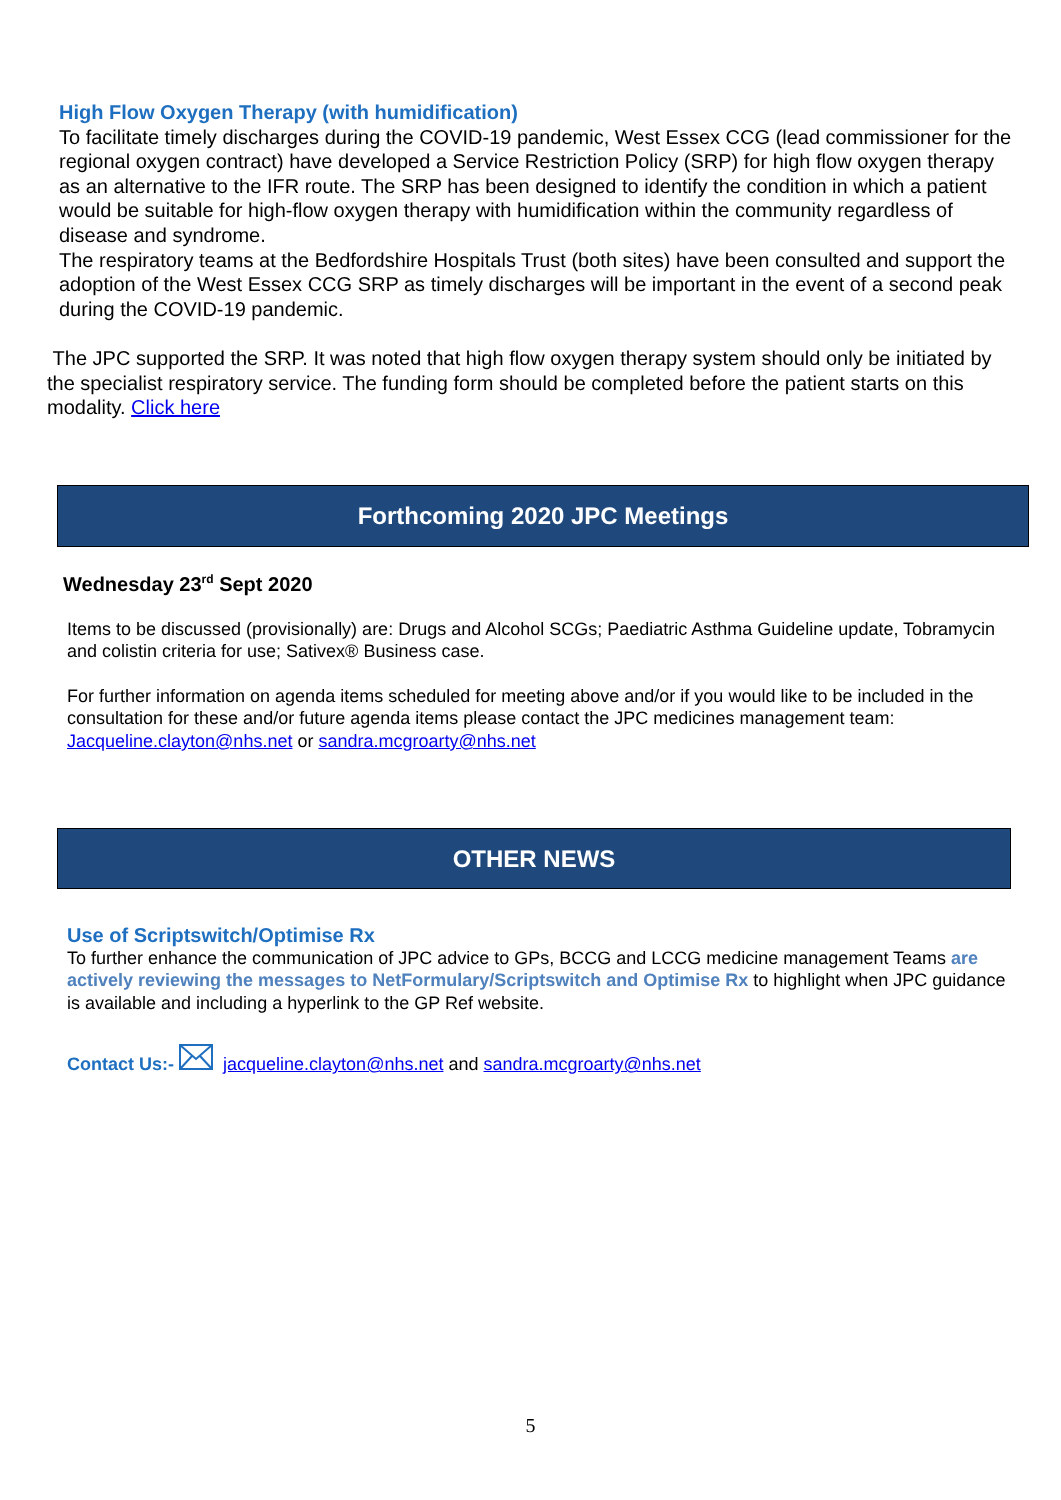High Flow Oxygen Therapy (with humidification)
To facilitate timely discharges during the COVID-19 pandemic, West Essex CCG (lead commissioner for the regional oxygen contract) have developed a Service Restriction Policy (SRP) for high flow oxygen therapy as an alternative to the IFR route. The SRP has been designed to identify the condition in which a patient would be suitable for high-flow oxygen therapy with humidification within the community regardless of disease and syndrome.
The respiratory teams at the Bedfordshire Hospitals Trust (both sites) have been consulted and support the adoption of the West Essex CCG SRP as timely discharges will be important in the event of a second peak during the COVID-19 pandemic.
The JPC supported the SRP. It was noted that high flow oxygen therapy system should only be initiated by the specialist respiratory service. The funding form should be completed before the patient starts on this modality. Click here
Forthcoming 2020 JPC Meetings
Wednesday 23<sup>rd</sup> Sept 2020
Items to be discussed (provisionally) are: Drugs and Alcohol SCGs; Paediatric Asthma Guideline update, Tobramycin and colistin criteria for use; Sativex® Business case.
For further information on agenda items scheduled for meeting above and/or if you would like to be included in the consultation for these and/or future agenda items please contact the JPC medicines management team: Jacqueline.clayton@nhs.net or sandra.mcgroarty@nhs.net
OTHER NEWS
Use of Scriptswitch/Optimise Rx
To further enhance the communication of JPC advice to GPs, BCCG and LCCG medicine management Teams are actively reviewing the messages to NetFormulary/Scriptswitch and Optimise Rx to highlight when JPC guidance is available and including a hyperlink to the GP Ref website.
Contact Us:- jacqueline.clayton@nhs.net and sandra.mcgroarty@nhs.net
5